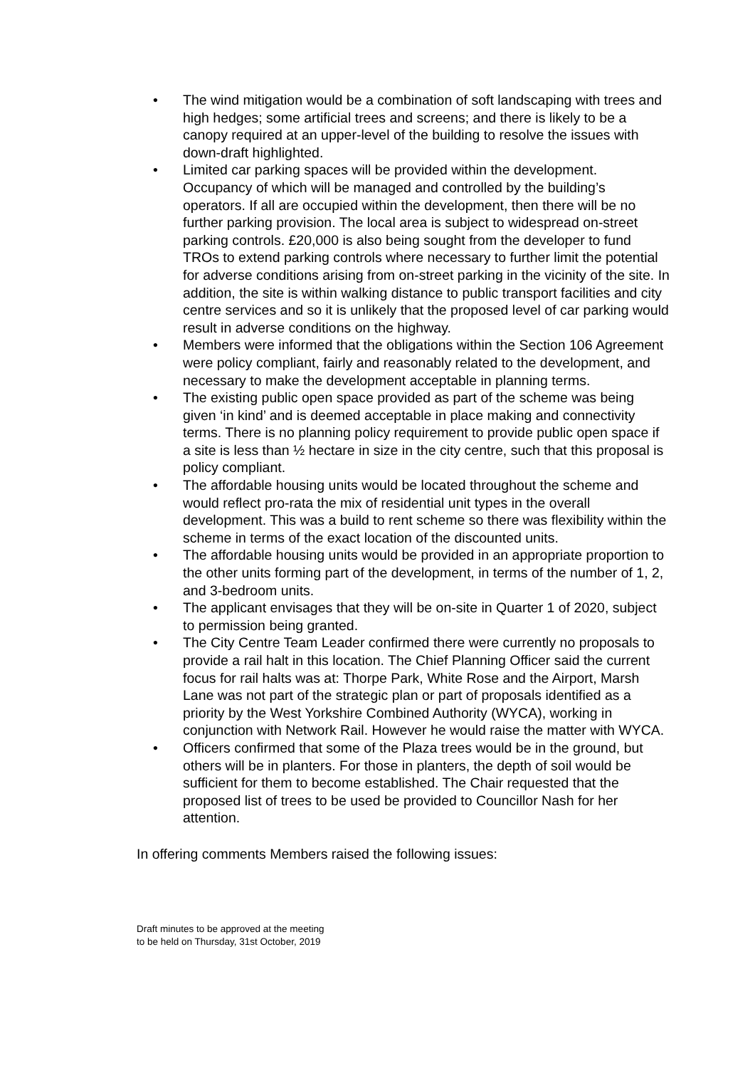• The wind mitigation would be a combination of soft landscaping with trees and high hedges; some artificial trees and screens; and there is likely to be a canopy required at an upper-level of the building to resolve the issues with down-draft highlighted.
• Limited car parking spaces will be provided within the development. Occupancy of which will be managed and controlled by the building’s operators. If all are occupied within the development, then there will be no further parking provision. The local area is subject to widespread on-street parking controls. £20,000 is also being sought from the developer to fund TROs to extend parking controls where necessary to further limit the potential for adverse conditions arising from on-street parking in the vicinity of the site. In addition, the site is within walking distance to public transport facilities and city centre services and so it is unlikely that the proposed level of car parking would result in adverse conditions on the highway.
• Members were informed that the obligations within the Section 106 Agreement were policy compliant, fairly and reasonably related to the development, and necessary to make the development acceptable in planning terms.
• The existing public open space provided as part of the scheme was being given ‘in kind’ and is deemed acceptable in place making and connectivity terms. There is no planning policy requirement to provide public open space if a site is less than ½ hectare in size in the city centre, such that this proposal is policy compliant.
• The affordable housing units would be located throughout the scheme and would reflect pro-rata the mix of residential unit types in the overall development. This was a build to rent scheme so there was flexibility within the scheme in terms of the exact location of the discounted units.
• The affordable housing units would be provided in an appropriate proportion to the other units forming part of the development, in terms of the number of 1, 2, and 3-bedroom units.
• The applicant envisages that they will be on-site in Quarter 1 of 2020, subject to permission being granted.
• The City Centre Team Leader confirmed there were currently no proposals to provide a rail halt in this location. The Chief Planning Officer said the current focus for rail halts was at: Thorpe Park, White Rose and the Airport, Marsh Lane was not part of the strategic plan or part of proposals identified as a priority by the West Yorkshire Combined Authority (WYCA), working in conjunction with Network Rail. However he would raise the matter with WYCA.
• Officers confirmed that some of the Plaza trees would be in the ground, but others will be in planters. For those in planters, the depth of soil would be sufficient for them to become established. The Chair requested that the proposed list of trees to be used be provided to Councillor Nash for her attention.
In offering comments Members raised the following issues:
Draft minutes to be approved at the meeting
to be held on Thursday, 31st October, 2019